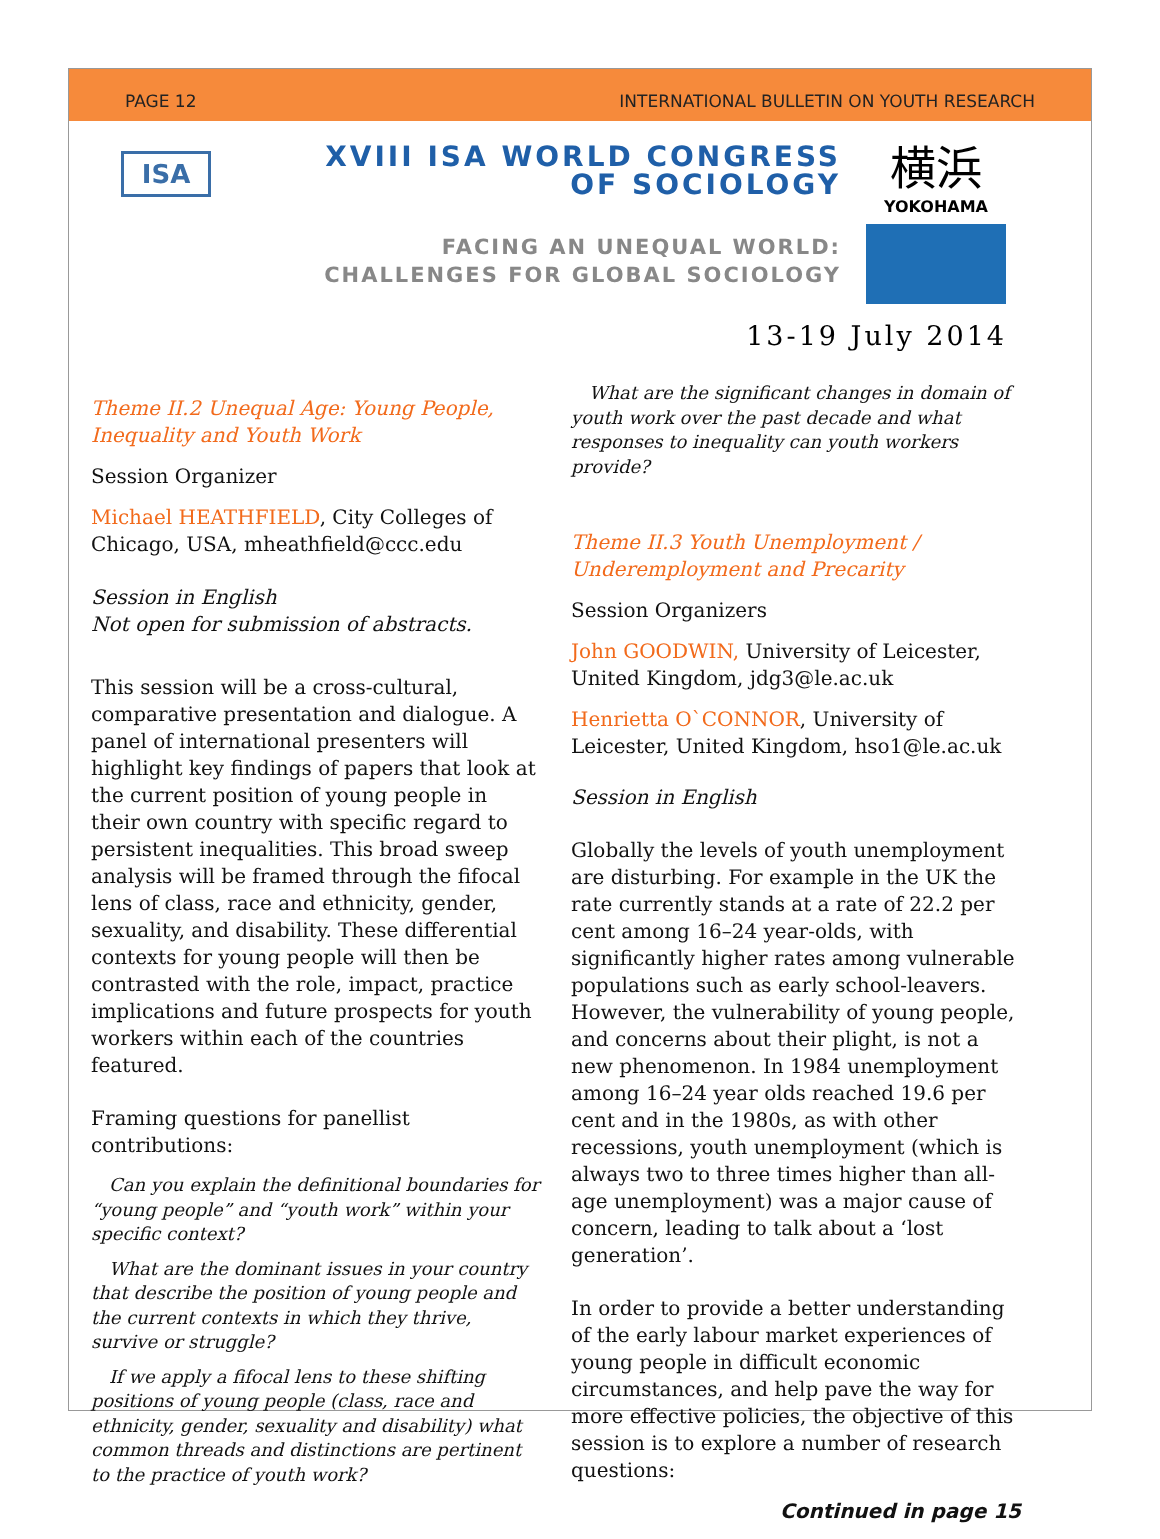PAGE 12 INTERNATIONAL BULLETIN ON YOUTH RESEARCH
ISA
XVIII ISA WORLD CONGRESS
OF SOCIOLOGY
FACING AN UNEQUAL WORLD:
CHALLENGES FOR GLOBAL SOCIOLOGY
横浜
YOKOHAMA
13-19 July 2014
Theme II.2 Unequal Age: Young People, Inequality and Youth Work
Session Organizer
Michael HEATHFIELD, City Colleges of Chicago, USA, mheathfield@ccc.edu
Session in English
Not open for submission of abstracts.
This session will be a cross-cultural, comparative presentation and dialogue. A panel of international presenters will highlight key findings of papers that look at the current position of young people in their own country with specific regard to persistent inequalities. This broad sweep analysis will be framed through the fifocal lens of class, race and ethnicity, gender, sexuality, and disability. These differential contexts for young people will then be contrasted with the role, impact, practice implications and future prospects for youth workers within each of the countries featured.
Framing questions for panellist contributions:
Can you explain the definitional boundaries for “young people” and “youth work” within your specific context?
What are the dominant issues in your country that describe the position of young people and the current contexts in which they thrive, survive or struggle?
If we apply a fifocal lens to these shifting positions of young people (class, race and ethnicity, gender, sexuality and disability) what common threads and distinctions are pertinent to the practice of youth work?
What are the significant changes in domain of youth work over the past decade and what responses to inequality can youth workers provide?
Theme II.3 Youth Unemployment / Underemployment and Precarity
Session Organizers
John GOODWIN, University of Leicester, United Kingdom, jdg3@le.ac.uk
Henrietta O`CONNOR, University of Leicester, United Kingdom, hso1@le.ac.uk
Session in English
Globally the levels of youth unemployment are disturbing. For example in the UK the rate currently stands at a rate of 22.2 per cent among 16–24 year-olds, with significantly higher rates among vulnerable populations such as early school-leavers. However, the vulnerability of young people, and concerns about their plight, is not a new phenomenon. In 1984 unemployment among 16–24 year olds reached 19.6 per cent and in the 1980s, as with other recessions, youth unemployment (which is always two to three times higher than all-age unemployment) was a major cause of concern, leading to talk about a ‘lost generation’.
In order to provide a better understanding of the early labour market experiences of young people in difficult economic circumstances, and help pave the way for more effective policies, the objective of this session is to explore a number of research questions:
Continued in page 15